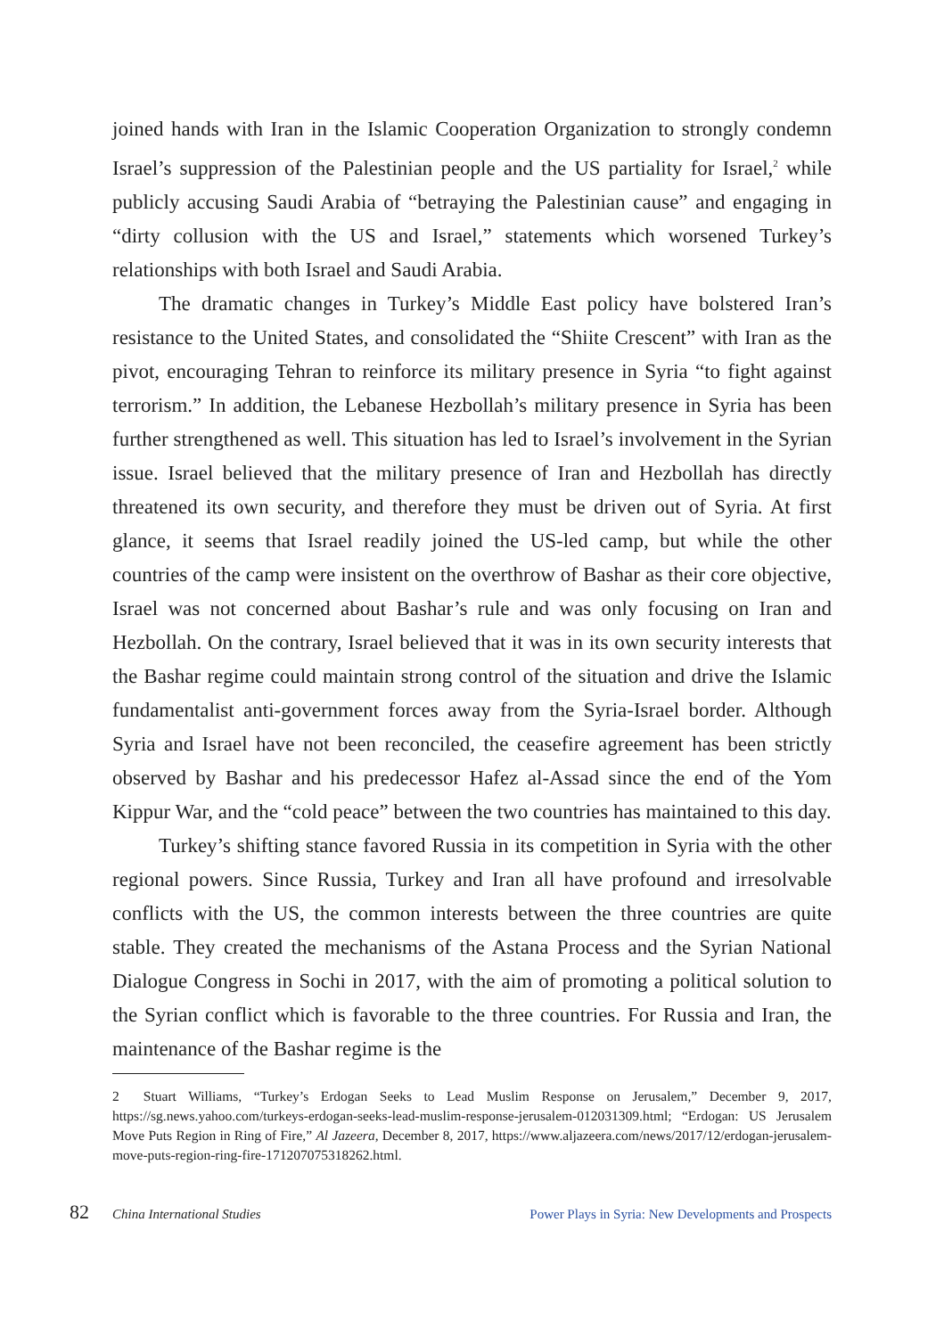joined hands with Iran in the Islamic Cooperation Organization to strongly condemn Israel’s suppression of the Palestinian people and the US partiality for Israel,<sup>2</sup> while publicly accusing Saudi Arabia of “betraying the Palestinian cause” and engaging in “dirty collusion with the US and Israel,” statements which worsened Turkey’s relationships with both Israel and Saudi Arabia.
The dramatic changes in Turkey’s Middle East policy have bolstered Iran’s resistance to the United States, and consolidated the “Shiite Crescent” with Iran as the pivot, encouraging Tehran to reinforce its military presence in Syria “to fight against terrorism.” In addition, the Lebanese Hezbollah’s military presence in Syria has been further strengthened as well. This situation has led to Israel’s involvement in the Syrian issue. Israel believed that the military presence of Iran and Hezbollah has directly threatened its own security, and therefore they must be driven out of Syria. At first glance, it seems that Israel readily joined the US-led camp, but while the other countries of the camp were insistent on the overthrow of Bashar as their core objective, Israel was not concerned about Bashar’s rule and was only focusing on Iran and Hezbollah. On the contrary, Israel believed that it was in its own security interests that the Bashar regime could maintain strong control of the situation and drive the Islamic fundamentalist anti-government forces away from the Syria-Israel border. Although Syria and Israel have not been reconciled, the ceasefire agreement has been strictly observed by Bashar and his predecessor Hafez al-Assad since the end of the Yom Kippur War, and the “cold peace” between the two countries has maintained to this day.
Turkey’s shifting stance favored Russia in its competition in Syria with the other regional powers. Since Russia, Turkey and Iran all have profound and irresolvable conflicts with the US, the common interests between the three countries are quite stable. They created the mechanisms of the Astana Process and the Syrian National Dialogue Congress in Sochi in 2017, with the aim of promoting a political solution to the Syrian conflict which is favorable to the three countries. For Russia and Iran, the maintenance of the Bashar regime is the
2 Stuart Williams, “Turkey’s Erdogan Seeks to Lead Muslim Response on Jerusalem,” December 9, 2017, https://sg.news.yahoo.com/turkeys-erdogan-seeks-lead-muslim-response-jerusalem-012031309.html; “Erdogan: US Jerusalem Move Puts Region in Ring of Fire,” Al Jazeera, December 8, 2017, https://www.aljazeera.com/news/2017/12/erdogan-jerusalem-move-puts-region-ring-fire-171207075318262.html.
82 China International Studies Power Plays in Syria: New Developments and Prospects